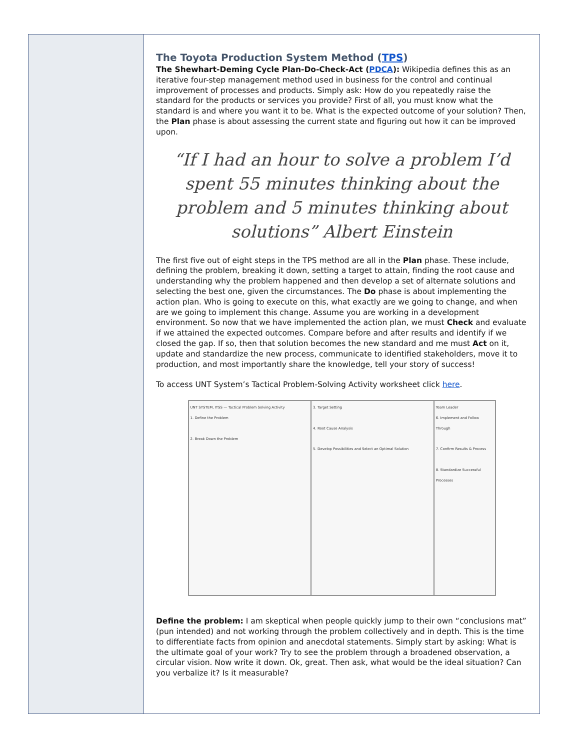The Toyota Production System Method (TPS)
The Shewhart-Deming Cycle Plan-Do-Check-Act (PDCA): Wikipedia defines this as an iterative four-step management method used in business for the control and continual improvement of processes and products. Simply ask: How do you repeatedly raise the standard for the products or services you provide? First of all, you must know what the standard is and where you want it to be. What is the expected outcome of your solution? Then, the Plan phase is about assessing the current state and figuring out how it can be improved upon.
“If I had an hour to solve a problem I’d spent 55 minutes thinking about the problem and 5 minutes thinking about solutions” Albert Einstein
The first five out of eight steps in the TPS method are all in the Plan phase. These include, defining the problem, breaking it down, setting a target to attain, finding the root cause and understanding why the problem happened and then develop a set of alternate solutions and selecting the best one, given the circumstances. The Do phase is about implementing the action plan. Who is going to execute on this, what exactly are we going to change, and when are we going to implement this change. Assume you are working in a development environment. So now that we have implemented the action plan, we must Check and evaluate if we attained the expected outcomes. Compare before and after results and identify if we closed the gap. If so, then that solution becomes the new standard and me must Act on it, update and standardize the new process, communicate to identified stakeholders, move it to production, and most importantly share the knowledge, tell your story of success!
To access UNT System’s Tactical Problem-Solving Activity worksheet click here.
UNT SYSTEM, ITSS — Tactical Problem Solving Activity
1. Define the Problem
2. Break Down the Problem
3. Target Setting
4. Root Cause Analysis
5. Develop Possibilities and Select an Optimal Solution
Team Leader
6. Implement and Follow Through
7. Confirm Results & Process
8. Standardize Successful Processes
Define the problem: I am skeptical when people quickly jump to their own “conclusions mat” (pun intended) and not working through the problem collectively and in depth. This is the time to differentiate facts from opinion and anecdotal statements. Simply start by asking: What is the ultimate goal of your work? Try to see the problem through a broadened observation, a circular vision. Now write it down. Ok, great. Then ask, what would be the ideal situation? Can you verbalize it? Is it measurable?